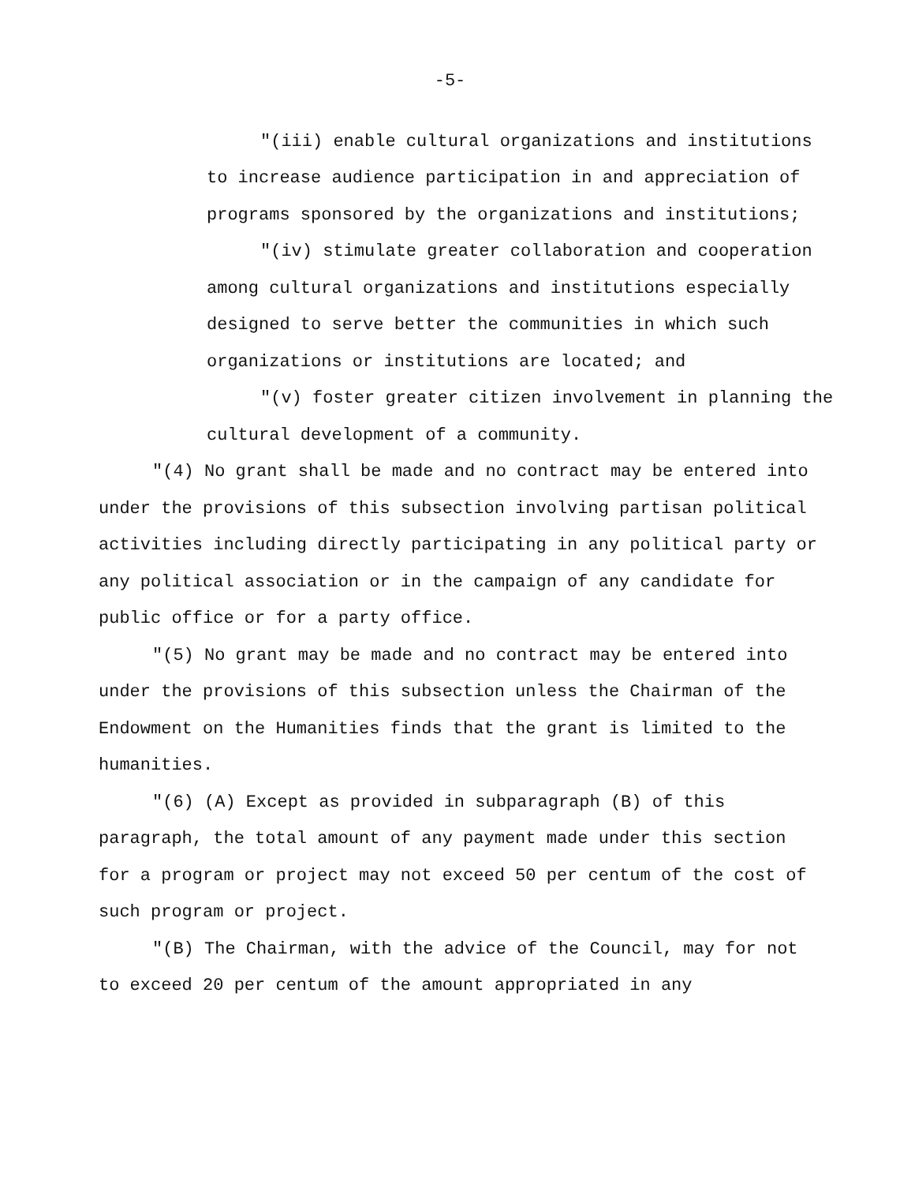-5-
"(iii) enable cultural organizations and institutions to increase audience participation in and appreciation of programs sponsored by the organizations and institutions;
"(iv) stimulate greater collaboration and cooperation among cultural organizations and institutions especially designed to serve better the communities in which such organizations or institutions are located; and
"(v) foster greater citizen involvement in planning the cultural development of a community.
"(4) No grant shall be made and no contract may be entered into under the provisions of this subsection involving partisan political activities including directly participating in any political party or any political association or in the campaign of any candidate for public office or for a party office.
"(5) No grant may be made and no contract may be entered into under the provisions of this subsection unless the Chairman of the Endowment on the Humanities finds that the grant is limited to the humanities.
"(6) (A) Except as provided in subparagraph (B) of this paragraph, the total amount of any payment made under this section for a program or project may not exceed 50 per centum of the cost of such program or project.
"(B) The Chairman, with the advice of the Council, may for not to exceed 20 per centum of the amount appropriated in any